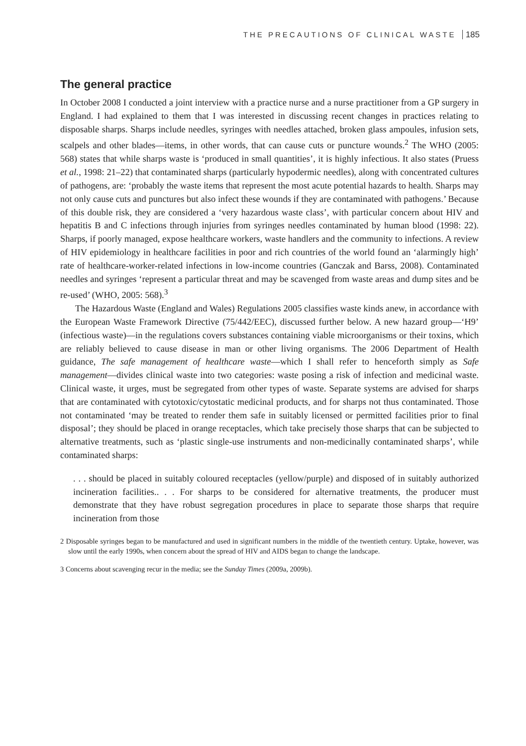THE PRECAUTIONS OF CLINICAL WASTE 185
The general practice
In October 2008 I conducted a joint interview with a practice nurse and a nurse practitioner from a GP surgery in England. I had explained to them that I was interested in discussing recent changes in practices relating to disposable sharps. Sharps include needles, syringes with needles attached, broken glass ampoules, infusion sets, scalpels and other blades—items, in other words, that can cause cuts or puncture wounds.<sup>2</sup> The WHO (2005: 568) states that while sharps waste is ‘produced in small quantities’, it is highly infectious. It also states (Pruess et al., 1998: 21–22) that contaminated sharps (particularly hypodermic needles), along with concentrated cultures of pathogens, are: ‘probably the waste items that represent the most acute potential hazards to health. Sharps may not only cause cuts and punctures but also infect these wounds if they are contaminated with pathogens.’ Because of this double risk, they are considered a ‘very hazardous waste class’, with particular concern about HIV and hepatitis B and C infections through injuries from syringes needles contaminated by human blood (1998: 22). Sharps, if poorly managed, expose healthcare workers, waste handlers and the community to infections. A review of HIV epidemiology in healthcare facilities in poor and rich countries of the world found an ‘alarmingly high’ rate of healthcare-worker-related infections in low-income countries (Ganczak and Barss, 2008). Contaminated needles and syringes ‘represent a particular threat and may be scavenged from waste areas and dump sites and be re-used’ (WHO, 2005: 568).<sup>3</sup>
The Hazardous Waste (England and Wales) Regulations 2005 classifies waste kinds anew, in accordance with the European Waste Framework Directive (75/442/EEC), discussed further below. A new hazard group—‘H9’ (infectious waste)—in the regulations covers substances containing viable microorganisms or their toxins, which are reliably believed to cause disease in man or other living organisms. The 2006 Department of Health guidance, The safe management of healthcare waste—which I shall refer to henceforth simply as Safe management—divides clinical waste into two categories: waste posing a risk of infection and medicinal waste. Clinical waste, it urges, must be segregated from other types of waste. Separate systems are advised for sharps that are contaminated with cytotoxic/cytostatic medicinal products, and for sharps not thus contaminated. Those not contaminated ‘may be treated to render them safe in suitably licensed or permitted facilities prior to final disposal’; they should be placed in orange receptacles, which take precisely those sharps that can be subjected to alternative treatments, such as ‘plastic single-use instruments and non-medicinally contaminated sharps’, while contaminated sharps:
. . . should be placed in suitably coloured receptacles (yellow/purple) and disposed of in suitably authorized incineration facilities.. . . For sharps to be considered for alternative treatments, the producer must demonstrate that they have robust segregation procedures in place to separate those sharps that require incineration from those
2 Disposable syringes began to be manufactured and used in significant numbers in the middle of the twentieth century. Uptake, however, was slow until the early 1990s, when concern about the spread of HIV and AIDS began to change the landscape.
3 Concerns about scavenging recur in the media; see the Sunday Times (2009a, 2009b).